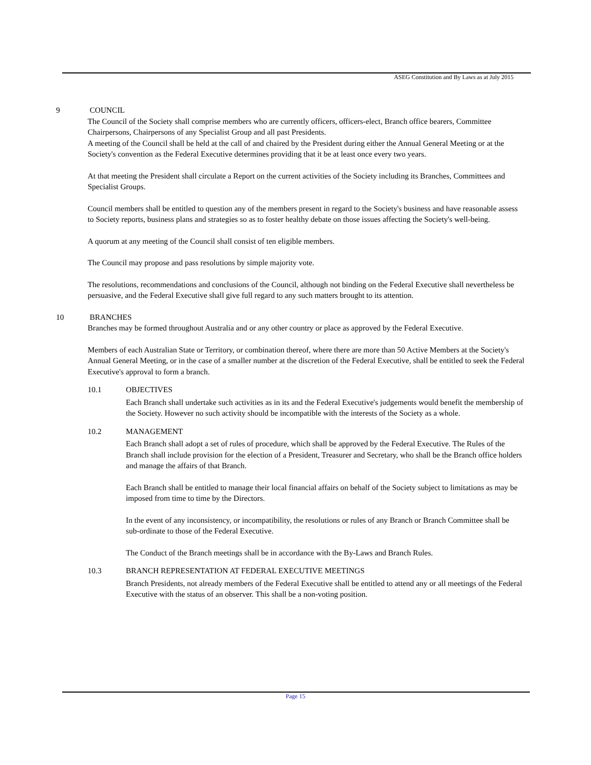ASEG Constitution and By Laws as at July 2015
9 COUNCIL
The Council of the Society shall comprise members who are currently officers, officers-elect, Branch office bearers, Committee Chairpersons, Chairpersons of any Specialist Group and all past Presidents.
A meeting of the Council shall be held at the call of and chaired by the President during either the Annual General Meeting or at the Society's convention as the Federal Executive determines providing that it be at least once every two years.
At that meeting the President shall circulate a Report on the current activities of the Society including its Branches, Committees and Specialist Groups.
Council members shall be entitled to question any of the members present in regard to the Society's business and have reasonable assess to Society reports, business plans and strategies so as to foster healthy debate on those issues affecting the Society's well-being.
A quorum at any meeting of the Council shall consist of ten eligible members.
The Council may propose and pass resolutions by simple majority vote.
The resolutions, recommendations and conclusions of the Council, although not binding on the Federal Executive shall nevertheless be persuasive, and the Federal Executive shall give full regard to any such matters brought to its attention.
10 BRANCHES
Branches may be formed throughout Australia and or any other country or place as approved by the Federal Executive.
Members of each Australian State or Territory, or combination thereof, where there are more than 50 Active Members at the Society's Annual General Meeting, or in the case of a smaller number at the discretion of the Federal Executive, shall be entitled to seek the Federal Executive's approval to form a branch.
10.1 OBJECTIVES
Each Branch shall undertake such activities as in its and the Federal Executive's judgements would benefit the membership of the Society. However no such activity should be incompatible with the interests of the Society as a whole.
10.2 MANAGEMENT
Each Branch shall adopt a set of rules of procedure, which shall be approved by the Federal Executive. The Rules of the Branch shall include provision for the election of a President, Treasurer and Secretary, who shall be the Branch office holders and manage the affairs of that Branch.
Each Branch shall be entitled to manage their local financial affairs on behalf of the Society subject to limitations as may be imposed from time to time by the Directors.
In the event of any inconsistency, or incompatibility, the resolutions or rules of any Branch or Branch Committee shall be sub-ordinate to those of the Federal Executive.
The Conduct of the Branch meetings shall be in accordance with the By-Laws and Branch Rules.
10.3 BRANCH REPRESENTATION AT FEDERAL EXECUTIVE MEETINGS
Branch Presidents, not already members of the Federal Executive shall be entitled to attend any or all meetings of the Federal Executive with the status of an observer. This shall be a non-voting position.
Page 15